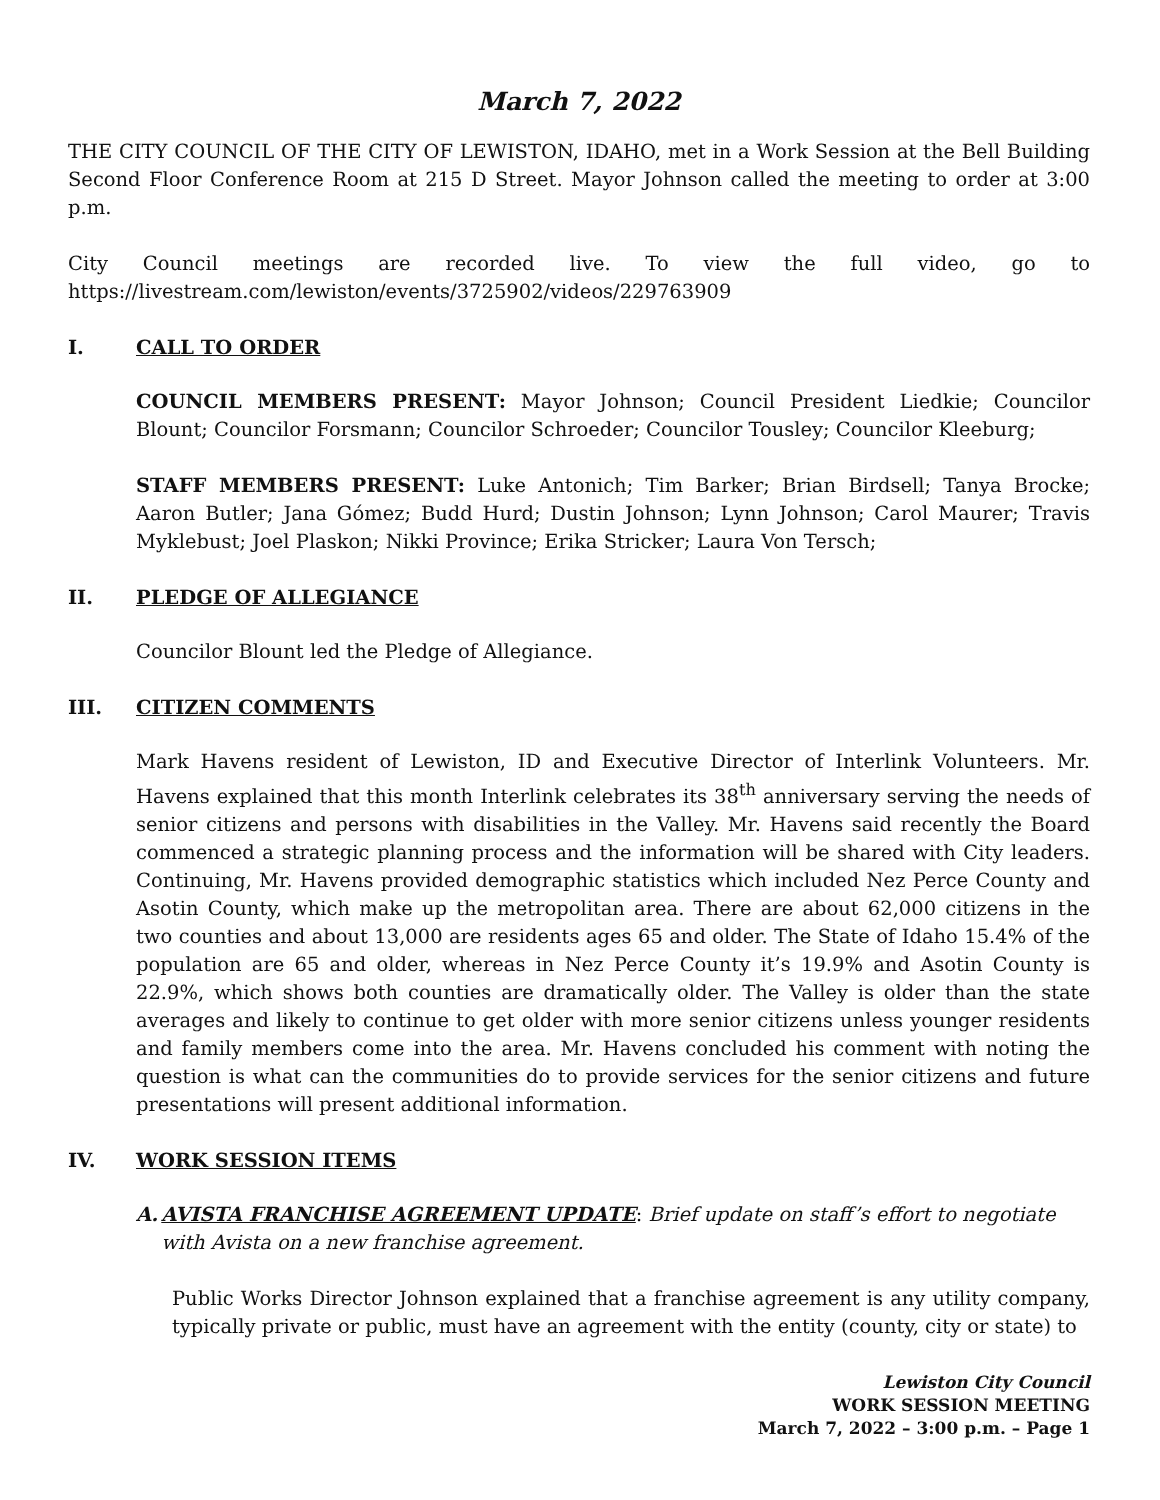March 7, 2022
THE CITY COUNCIL OF THE CITY OF LEWISTON, IDAHO, met in a Work Session at the Bell Building Second Floor Conference Room at 215 D Street. Mayor Johnson called the meeting to order at 3:00 p.m.
City Council meetings are recorded live. To view the full video, go to https://livestream.com/lewiston/events/3725902/videos/229763909
I. CALL TO ORDER
COUNCIL MEMBERS PRESENT: Mayor Johnson; Council President Liedkie; Councilor Blount; Councilor Forsmann; Councilor Schroeder; Councilor Tousley; Councilor Kleeburg;
STAFF MEMBERS PRESENT: Luke Antonich; Tim Barker; Brian Birdsell; Tanya Brocke; Aaron Butler; Jana Gómez; Budd Hurd; Dustin Johnson; Lynn Johnson; Carol Maurer; Travis Myklebust; Joel Plaskon; Nikki Province; Erika Stricker; Laura Von Tersch;
II. PLEDGE OF ALLEGIANCE
Councilor Blount led the Pledge of Allegiance.
III. CITIZEN COMMENTS
Mark Havens resident of Lewiston, ID and Executive Director of Interlink Volunteers. Mr. Havens explained that this month Interlink celebrates its 38<sup>th</sup> anniversary serving the needs of senior citizens and persons with disabilities in the Valley. Mr. Havens said recently the Board commenced a strategic planning process and the information will be shared with City leaders. Continuing, Mr. Havens provided demographic statistics which included Nez Perce County and Asotin County, which make up the metropolitan area. There are about 62,000 citizens in the two counties and about 13,000 are residents ages 65 and older. The State of Idaho 15.4% of the population are 65 and older, whereas in Nez Perce County it’s 19.9% and Asotin County is 22.9%, which shows both counties are dramatically older. The Valley is older than the state averages and likely to continue to get older with more senior citizens unless younger residents and family members come into the area. Mr. Havens concluded his comment with noting the question is what can the communities do to provide services for the senior citizens and future presentations will present additional information.
IV. WORK SESSION ITEMS
A. AVISTA FRANCHISE AGREEMENT UPDATE: Brief update on staff’s effort to negotiate with Avista on a new franchise agreement.
Public Works Director Johnson explained that a franchise agreement is any utility company, typically private or public, must have an agreement with the entity (county, city or state) to
Lewiston City Council
WORK SESSION MEETING
March 7, 2022 – 3:00 p.m. – Page 1